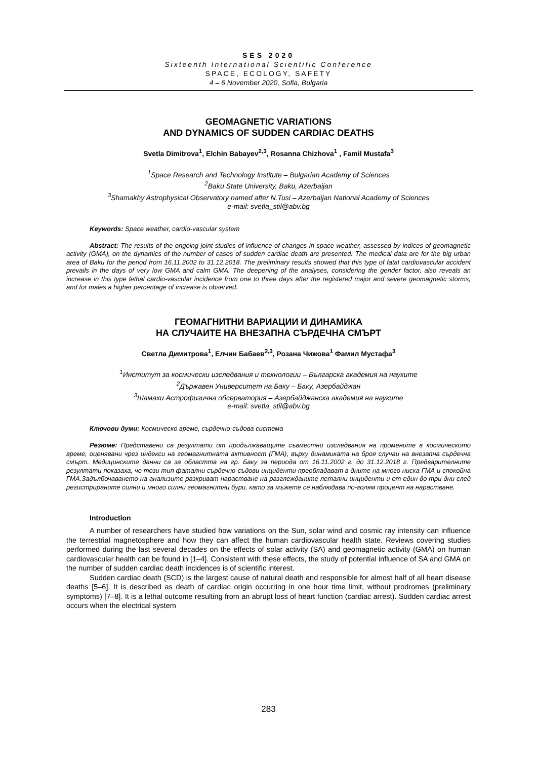SES 2020
Sixteenth International Scientific Conference
SPACE, ECOLOGY, SAFETY
4 – 6 November 2020, Sofia, Bulgaria
GEOMAGNETIC VARIATIONS
AND DYNAMICS OF SUDDEN CARDIAC DEATHS
Svetla Dimitrova<sup>1</sup>, Elchin Babayev<sup>2,3</sup>, Rosanna Chizhova<sup>1</sup> , Famil Mustafa<sup>3</sup>
<sup>1</sup> Space Research and Technology Institute – Bulgarian Academy of Sciences
<sup>2</sup> Baku State University, Baku, Azerbaijan
<sup>3</sup> Shamakhy Astrophysical Observatory named after N.Tusi – Azerbaijan National Academy of Sciences
e-mail: svetla_stil@abv.bg
Keywords: Space weather, cardio-vascular system
Abstract: The results of the ongoing joint studies of influence of changes in space weather, assessed by indices of geomagnetic activity (GMA), on the dynamics of the number of cases of sudden cardiac death are presented. The medical data are for the big urban area of Baku for the period from 16.11.2002 to 31.12.2018. The preliminary results showed that this type of fatal cardiovascular accident prevails in the days of very low GMA and calm GMA. The deepening of the analyses, considering the gender factor, also reveals an increase in this type lethal cardio-vascular incidence from one to three days after the registered major and severe geomagnetic storms, and for males a higher percentage of increase is observed.
ГЕОМАГНИТНИ ВАРИАЦИИ И ДИНАМИКА
НА СЛУЧАИТЕ НА ВНЕЗАПНА СЪРДЕЧНА СМЪРТ
Светла Димитрова<sup>1</sup>, Елчин Бабаев<sup>2,3</sup>, Розана Чижова<sup>1</sup> Фамил Мустафа<sup>3</sup>
<sup>1</sup> Институт за космически изследвания и технологии – Българска академия на науките
<sup>2</sup> Държавен Университет на Баку – Баку, Азербайджан
<sup>3</sup> Шамахи Астрофизична обсерватория – Азербайджанска академия на науките
e-mail: svetla_stil@abv.bg
Ключови думи: Космическо време, сърдечно-съдова система
Резюме: Представени са резултати от продължаващите съвместни изследвания на промените в космическото време, оценявани чрез индекси на геомагнитната активност (ГМА), върху динамиката на броя случаи на внезапна сърдечна смърт. Медицинските данни са за областта на гр. Баку за периода от 16.11.2002 г. до 31.12.2018 г. Предварителните резултати показаха, че този тип фатални сърдечно-съдови инциденти преобладават в дните на много ниска ГМА и спокойна ГМА.Задълбочаването на анализите разкриват нарастване на разглежданите летални инциденти и от един до три дни след регистрираните силни и много силни геомагнитни бури, като за мъжете се наблюдава по-голям процент на нарастване.
Introduction
A number of researchers have studied how variations on the Sun, solar wind and cosmic ray intensity can influence the terrestrial magnetosphere and how they can affect the human cardiovascular health state. Reviews covering studies performed during the last several decades on the effects of solar activity (SA) and geomagnetic activity (GMA) on human cardiovascular health can be found in [1–4]. Consistent with these effects, the study of potential influence of SA and GMA on the number of sudden cardiac death incidences is of scientific interest.
Sudden cardiac death (SCD) is the largest cause of natural death and responsible for almost half of all heart disease deaths [5–6]. It is described as death of cardiac origin occurring in one hour time limit, without prodromes (preliminary symptoms) [7–8]. It is a lethal outcome resulting from an abrupt loss of heart function (cardiac arrest). Sudden cardiac arrest occurs when the electrical system
283